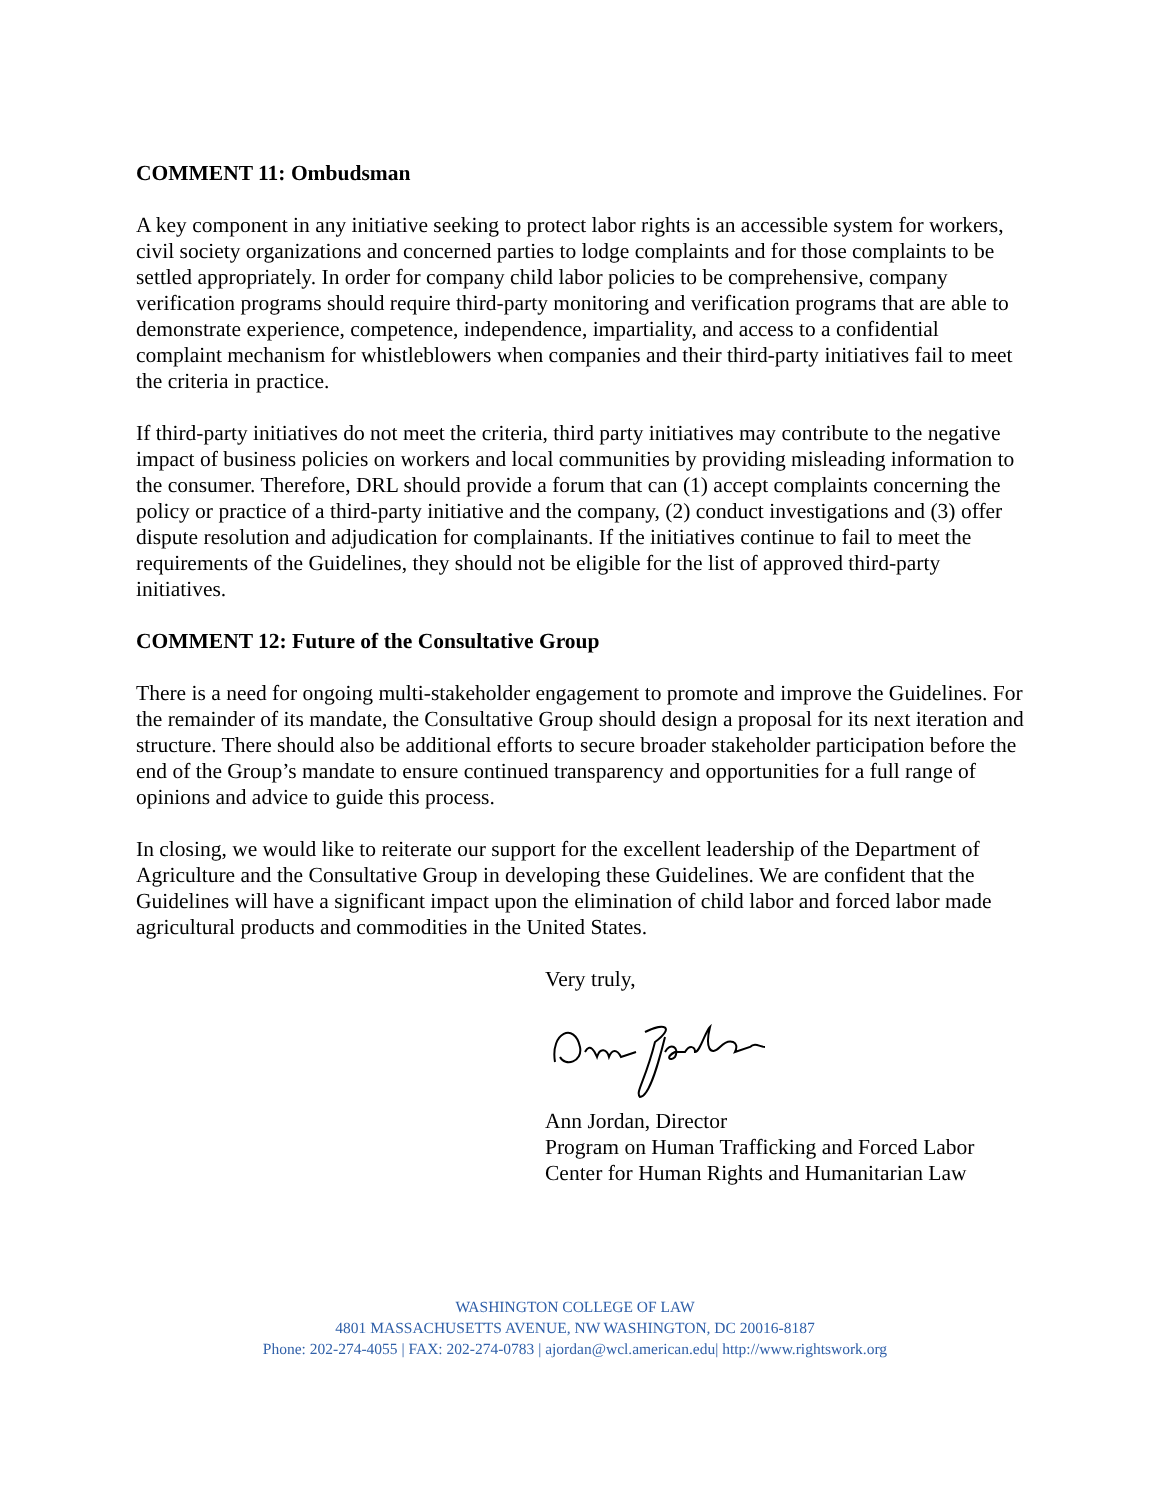COMMENT 11: Ombudsman
A key component in any initiative seeking to protect labor rights is an accessible system for workers, civil society organizations and concerned parties to lodge complaints and for those complaints to be settled appropriately. In order for company child labor policies to be comprehensive, company verification programs should require third-party monitoring and verification programs that are able to demonstrate experience, competence, independence, impartiality, and access to a confidential complaint mechanism for whistleblowers when companies and their third-party initiatives fail to meet the criteria in practice.
If third-party initiatives do not meet the criteria, third party initiatives may contribute to the negative impact of business policies on workers and local communities by providing misleading information to the consumer. Therefore, DRL should provide a forum that can (1) accept complaints concerning the policy or practice of a third-party initiative and the company, (2) conduct investigations and (3) offer dispute resolution and adjudication for complainants. If the initiatives continue to fail to meet the requirements of the Guidelines, they should not be eligible for the list of approved third-party initiatives.
COMMENT 12: Future of the Consultative Group
There is a need for ongoing multi-stakeholder engagement to promote and improve the Guidelines. For the remainder of its mandate, the Consultative Group should design a proposal for its next iteration and structure. There should also be additional efforts to secure broader stakeholder participation before the end of the Group’s mandate to ensure continued transparency and opportunities for a full range of opinions and advice to guide this process.
In closing, we would like to reiterate our support for the excellent leadership of the Department of Agriculture and the Consultative Group in developing these Guidelines. We are confident that the Guidelines will have a significant impact upon the elimination of child labor and forced labor made agricultural products and commodities in the United States.
Very truly,
Ann Jordan, Director
Program on Human Trafficking and Forced Labor
Center for Human Rights and Humanitarian Law
WASHINGTON COLLEGE OF LAW
4801 MASSACHUSETTS AVENUE, NW WASHINGTON, DC 20016-8187
Phone: 202-274-4055 | FAX: 202-274-0783 | ajordan@wcl.american.edu| http://www.rightswork.org